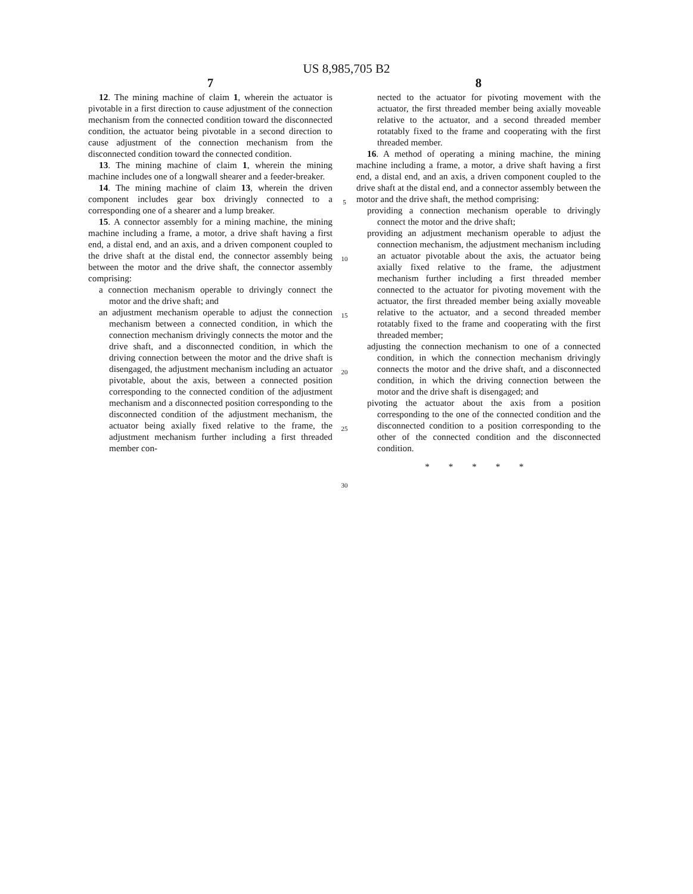US 8,985,705 B2
7
12. The mining machine of claim 1, wherein the actuator is pivotable in a first direction to cause adjustment of the connection mechanism from the connected condition toward the disconnected condition, the actuator being pivotable in a second direction to cause adjustment of the connection mechanism from the disconnected condition toward the connected condition.
13. The mining machine of claim 1, wherein the mining machine includes one of a longwall shearer and a feeder-breaker.
14. The mining machine of claim 13, wherein the driven component includes gear box drivingly connected to a corresponding one of a shearer and a lump breaker.
15. A connector assembly for a mining machine, the mining machine including a frame, a motor, a drive shaft having a first end, a distal end, and an axis, and a driven component coupled to the drive shaft at the distal end, the connector assembly being between the motor and the drive shaft, the connector assembly comprising:
a connection mechanism operable to drivingly connect the motor and the drive shaft; and
an adjustment mechanism operable to adjust the connection mechanism between a connected condition, in which the connection mechanism drivingly connects the motor and the drive shaft, and a disconnected condition, in which the driving connection between the motor and the drive shaft is disengaged, the adjustment mechanism including an actuator pivotable, about the axis, between a connected position corresponding to the connected condition of the adjustment mechanism and a disconnected position corresponding to the disconnected condition of the adjustment mechanism, the actuator being axially fixed relative to the frame, the adjustment mechanism further including a first threaded member con-
5
10
15
20
25
30
8
nected to the actuator for pivoting movement with the actuator, the first threaded member being axially moveable relative to the actuator, and a second threaded member rotatably fixed to the frame and cooperating with the first threaded member.
16. A method of operating a mining machine, the mining machine including a frame, a motor, a drive shaft having a first end, a distal end, and an axis, a driven component coupled to the drive shaft at the distal end, and a connector assembly between the motor and the drive shaft, the method comprising:
providing a connection mechanism operable to drivingly connect the motor and the drive shaft;
providing an adjustment mechanism operable to adjust the connection mechanism, the adjustment mechanism including an actuator pivotable about the axis, the actuator being axially fixed relative to the frame, the adjustment mechanism further including a first threaded member connected to the actuator for pivoting movement with the actuator, the first threaded member being axially moveable relative to the actuator, and a second threaded member rotatably fixed to the frame and cooperating with the first threaded member;
adjusting the connection mechanism to one of a connected condition, in which the connection mechanism drivingly connects the motor and the drive shaft, and a disconnected condition, in which the driving connection between the motor and the drive shaft is disengaged; and
pivoting the actuator about the axis from a position corresponding to the one of the connected condition and the disconnected condition to a position corresponding to the other of the connected condition and the disconnected condition.
* * * * *